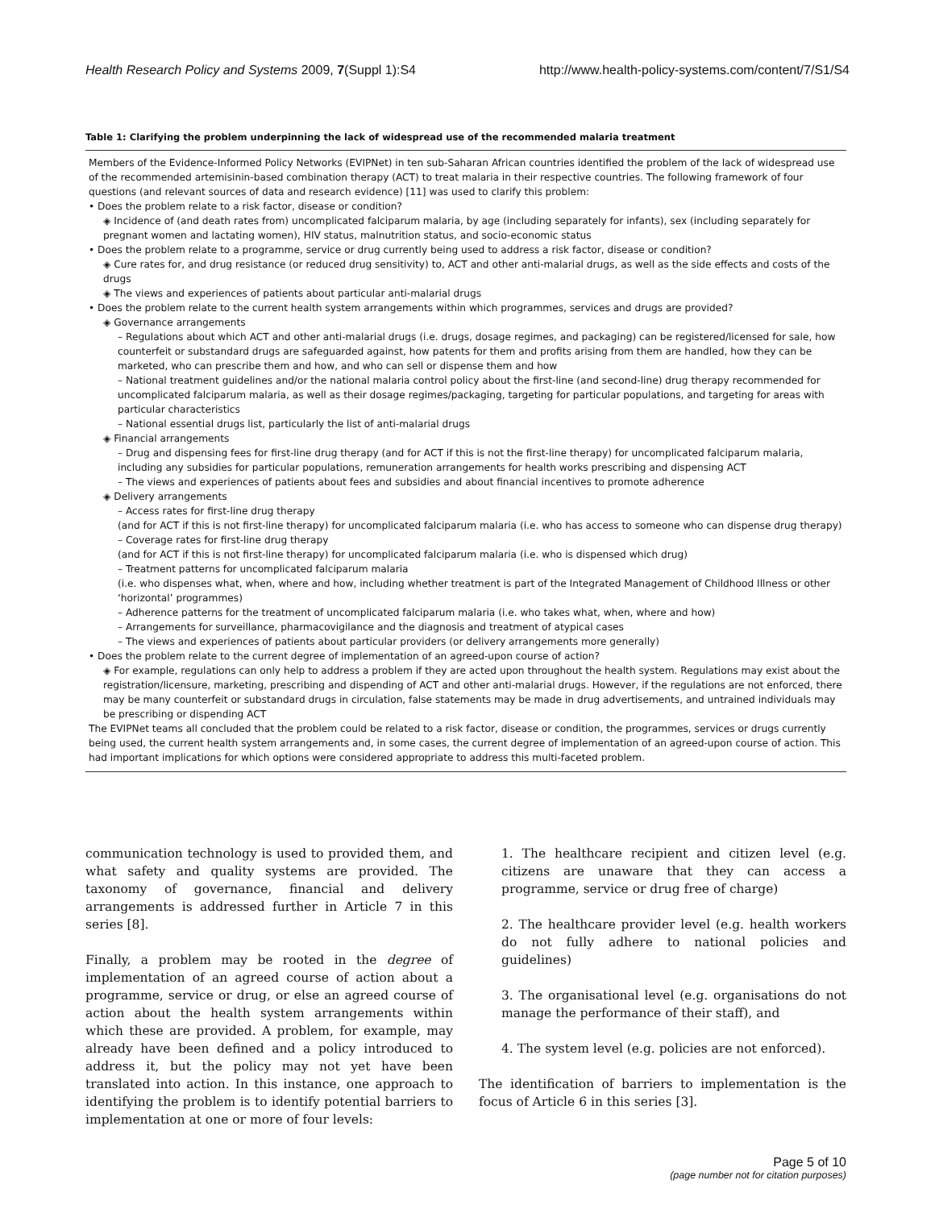Health Research Policy and Systems 2009, 7(Suppl 1):S4 http://www.health-policy-systems.com/content/7/S1/S4
Table 1: Clarifying the problem underpinning the lack of widespread use of the recommended malaria treatment
| Members of the Evidence-Informed Policy Networks (EVIPNet) in ten sub-Saharan African countries identified the problem of the lack of widespread use of the recommended artemisinin-based combination therapy (ACT) to treat malaria in their respective countries. The following framework of four questions (and relevant sources of data and research evidence) [11] was used to clarify this problem: • Does the problem relate to a risk factor, disease or condition? ◈ Incidence of (and death rates from) uncomplicated falciparum malaria, by age (including separately for infants), sex (including separately for pregnant women and lactating women), HIV status, malnutrition status, and socio-economic status • Does the problem relate to a programme, service or drug currently being used to address a risk factor, disease or condition? ◈ Cure rates for, and drug resistance (or reduced drug sensitivity) to, ACT and other anti-malarial drugs, as well as the side effects and costs of the drugs ◈ The views and experiences of patients about particular anti-malarial drugs • Does the problem relate to the current health system arrangements within which programmes, services and drugs are provided? ◈ Governance arrangements – Regulations about which ACT and other anti-malarial drugs (i.e. drugs, dosage regimes, and packaging) can be registered/licensed for sale, how counterfeit or substandard drugs are safeguarded against, how patents for them and profits arising from them are handled, how they can be marketed, who can prescribe them and how, and who can sell or dispense them and how – National treatment guidelines and/or the national malaria control policy about the first-line (and second-line) drug therapy recommended for uncomplicated falciparum malaria, as well as their dosage regimes/packaging, targeting for particular populations, and targeting for areas with particular characteristics – National essential drugs list, particularly the list of anti-malarial drugs ◈ Financial arrangements – Drug and dispensing fees for first-line drug therapy (and for ACT if this is not the first-line therapy) for uncomplicated falciparum malaria, including any subsidies for particular populations, remuneration arrangements for health works prescribing and dispensing ACT – The views and experiences of patients about fees and subsidies and about financial incentives to promote adherence ◈ Delivery arrangements – Access rates for first-line drug therapy (and for ACT if this is not first-line therapy) for uncomplicated falciparum malaria (i.e. who has access to someone who can dispense drug therapy) – Coverage rates for first-line drug therapy (and for ACT if this is not first-line therapy) for uncomplicated falciparum malaria (i.e. who is dispensed which drug) – Treatment patterns for uncomplicated falciparum malaria (i.e. who dispenses what, when, where and how, including whether treatment is part of the Integrated Management of Childhood Illness or other ‘horizontal’ programmes) – Adherence patterns for the treatment of uncomplicated falciparum malaria (i.e. who takes what, when, where and how) – Arrangements for surveillance, pharmacovigilance and the diagnosis and treatment of atypical cases – The views and experiences of patients about particular providers (or delivery arrangements more generally) • Does the problem relate to the current degree of implementation of an agreed-upon course of action? ◈ For example, regulations can only help to address a problem if they are acted upon throughout the health system. Regulations may exist about the registration/licensure, marketing, prescribing and dispending of ACT and other anti-malarial drugs. However, if the regulations are not enforced, there may be many counterfeit or substandard drugs in circulation, false statements may be made in drug advertisements, and untrained individuals may be prescribing or dispending ACT The EVIPNet teams all concluded that the problem could be related to a risk factor, disease or condition, the programmes, services or drugs currently being used, the current health system arrangements and, in some cases, the current degree of implementation of an agreed-upon course of action. This had important implications for which options were considered appropriate to address this multi-faceted problem. |
communication technology is used to provided them, and what safety and quality systems are provided. The taxonomy of governance, financial and delivery arrangements is addressed further in Article 7 in this series [8].
Finally, a problem may be rooted in the degree of implementation of an agreed course of action about a programme, service or drug, or else an agreed course of action about the health system arrangements within which these are provided. A problem, for example, may already have been defined and a policy introduced to address it, but the policy may not yet have been translated into action. In this instance, one approach to identifying the problem is to identify potential barriers to implementation at one or more of four levels:
1. The healthcare recipient and citizen level (e.g. citizens are unaware that they can access a programme, service or drug free of charge)
2. The healthcare provider level (e.g. health workers do not fully adhere to national policies and guidelines)
3. The organisational level (e.g. organisations do not manage the performance of their staff), and
4. The system level (e.g. policies are not enforced).
The identification of barriers to implementation is the focus of Article 6 in this series [3].
Page 5 of 10
(page number not for citation purposes)